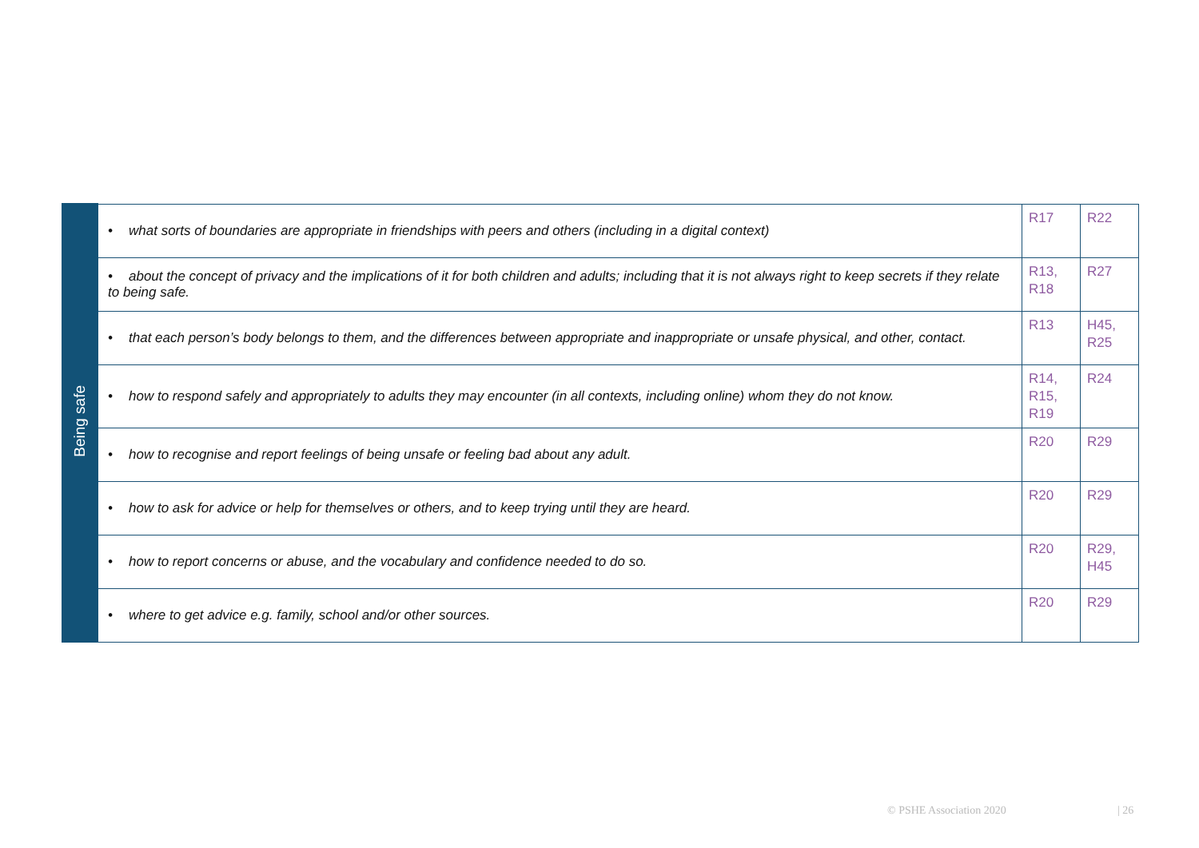| Being safe | • what sorts of boundaries are appropriate in friendships with peers and others (including in a digital context) | R17 | R22 |
| | • about the concept of privacy and the implications of it for both children and adults; including that it is not always right to keep secrets if they relate to being safe. | R13, R18 | R27 |
| | • that each person’s body belongs to them, and the differences between appropriate and inappropriate or unsafe physical, and other, contact. | R13 | H45, R25 |
| | • how to respond safely and appropriately to adults they may encounter (in all contexts, including online) whom they do not know. | R14, R15, R19 | R24 |
| | • how to recognise and report feelings of being unsafe or feeling bad about any adult. | R20 | R29 |
| | • how to ask for advice or help for themselves or others, and to keep trying until they are heard. | R20 | R29 |
| | • how to report concerns or abuse, and the vocabulary and confidence needed to do so. | R20 | R29, H45 |
| | • where to get advice e.g. family, school and/or other sources. | R20 | R29 |
© PSHE Association 2020 | 26